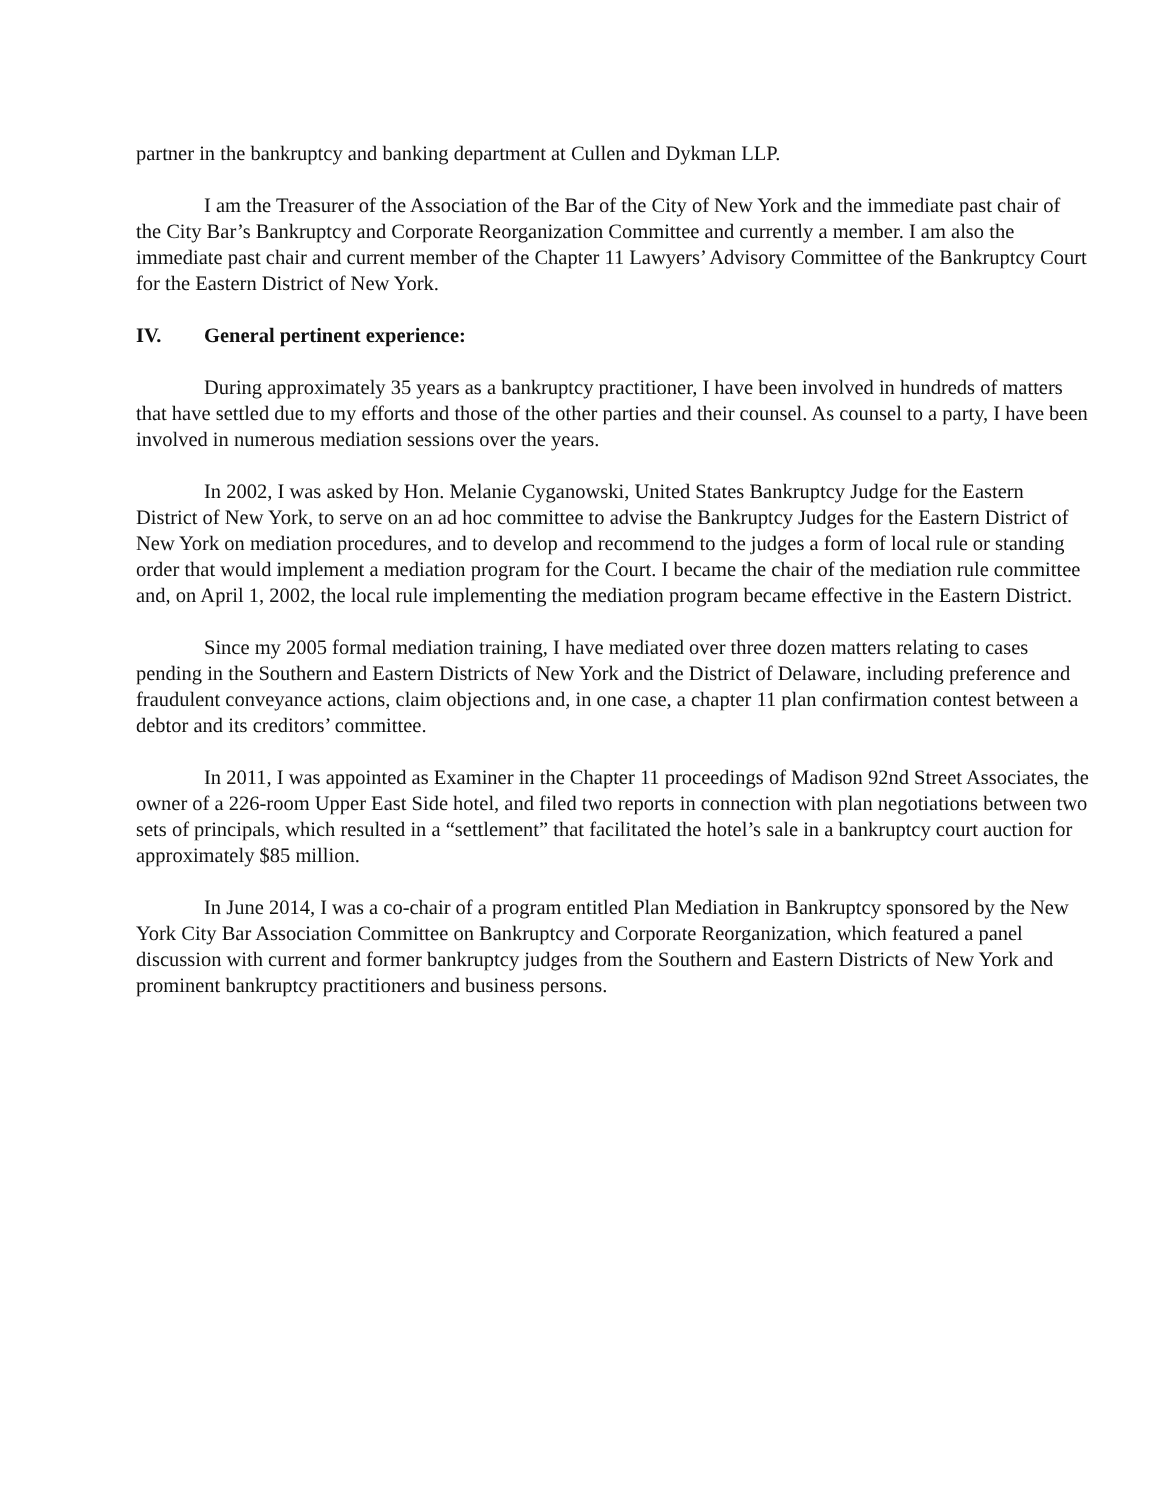partner in the bankruptcy and banking department at Cullen and Dykman LLP.
I am the Treasurer of the Association of the Bar of the City of New York and the immediate past chair of the City Bar’s Bankruptcy and Corporate Reorganization Committee and currently a member. I am also the immediate past chair and current member of the Chapter 11 Lawyers’ Advisory Committee of the Bankruptcy Court for the Eastern District of New York.
IV. General pertinent experience:
During approximately 35 years as a bankruptcy practitioner, I have been involved in hundreds of matters that have settled due to my efforts and those of the other parties and their counsel. As counsel to a party, I have been involved in numerous mediation sessions over the years.
In 2002, I was asked by Hon. Melanie Cyganowski, United States Bankruptcy Judge for the Eastern District of New York, to serve on an ad hoc committee to advise the Bankruptcy Judges for the Eastern District of New York on mediation procedures, and to develop and recommend to the judges a form of local rule or standing order that would implement a mediation program for the Court. I became the chair of the mediation rule committee and, on April 1, 2002, the local rule implementing the mediation program became effective in the Eastern District.
Since my 2005 formal mediation training, I have mediated over three dozen matters relating to cases pending in the Southern and Eastern Districts of New York and the District of Delaware, including preference and fraudulent conveyance actions, claim objections and, in one case, a chapter 11 plan confirmation contest between a debtor and its creditors’ committee.
In 2011, I was appointed as Examiner in the Chapter 11 proceedings of Madison 92nd Street Associates, the owner of a 226-room Upper East Side hotel, and filed two reports in connection with plan negotiations between two sets of principals, which resulted in a “settlement” that facilitated the hotel’s sale in a bankruptcy court auction for approximately $85 million.
In June 2014, I was a co-chair of a program entitled Plan Mediation in Bankruptcy sponsored by the New York City Bar Association Committee on Bankruptcy and Corporate Reorganization, which featured a panel discussion with current and former bankruptcy judges from the Southern and Eastern Districts of New York and prominent bankruptcy practitioners and business persons.